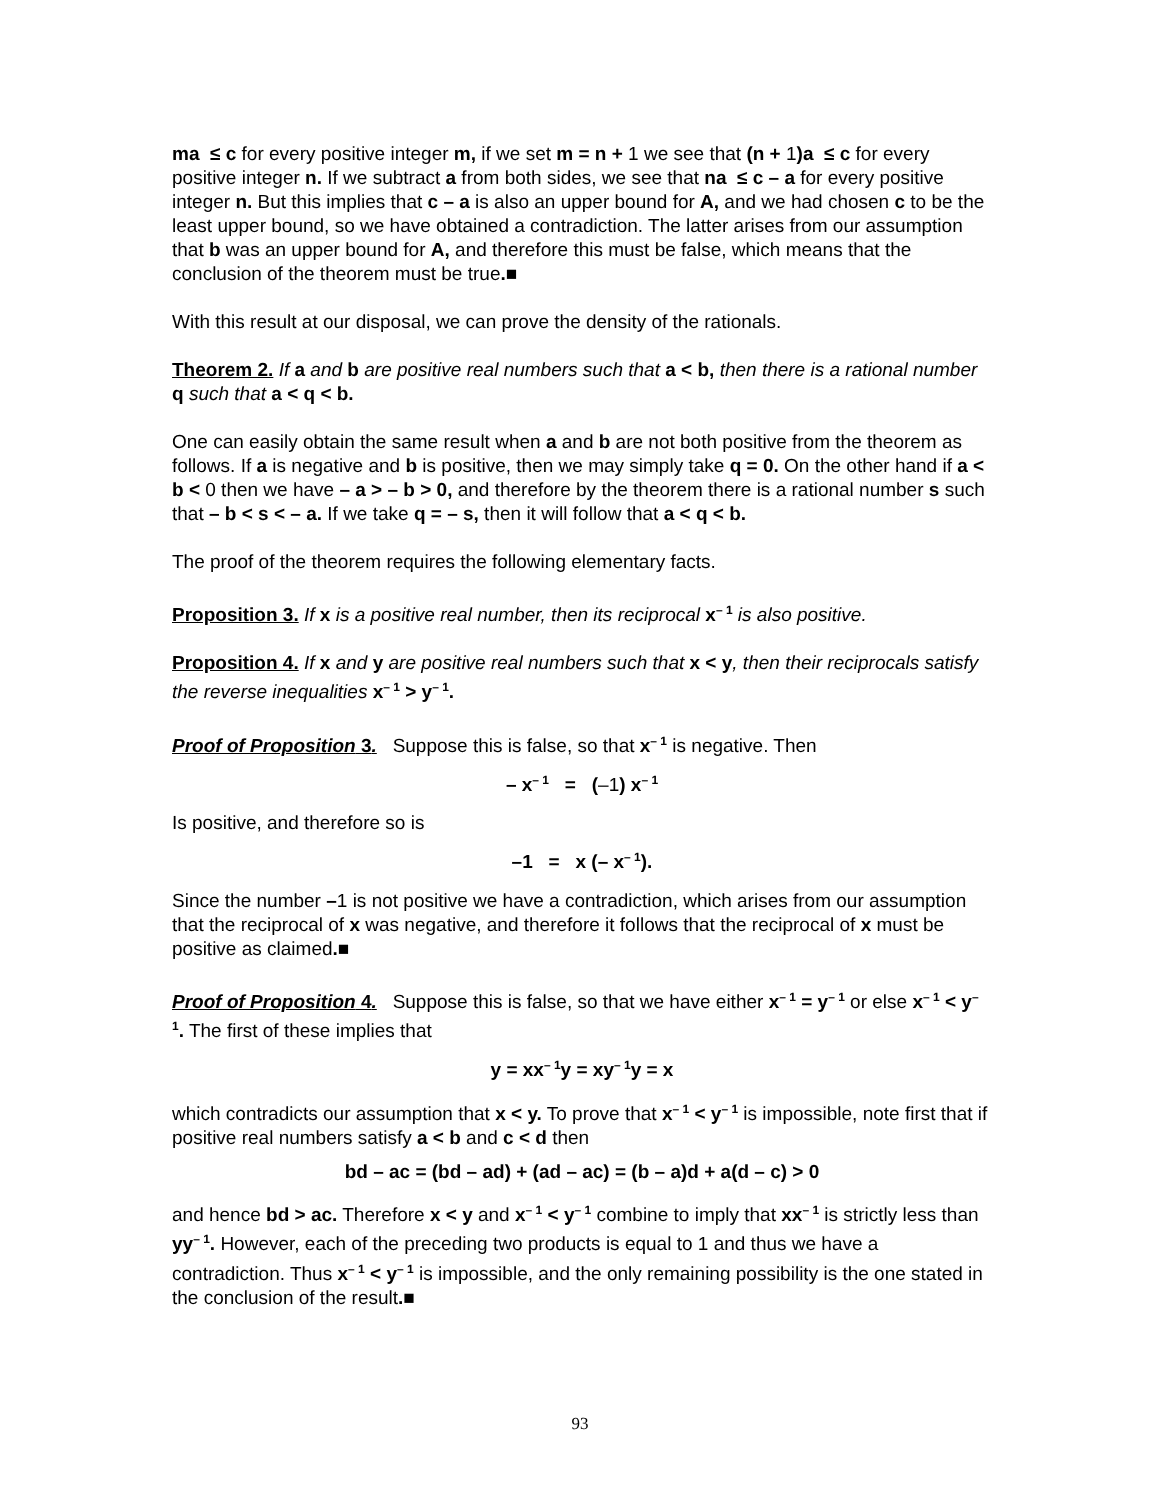ma ≤ c for every positive integer m, if we set m = n + 1 we see that (n + 1)a ≤ c for every positive integer n. If we subtract a from both sides, we see that na ≤ c – a for every positive integer n. But this implies that c – a is also an upper bound for A, and we had chosen c to be the least upper bound, so we have obtained a contradiction. The latter arises from our assumption that b was an upper bound for A, and therefore this must be false, which means that the conclusion of the theorem must be true.■
With this result at our disposal, we can prove the density of the rationals.
Theorem 2. If a and b are positive real numbers such that a < b, then there is a rational number q such that a < q < b.
One can easily obtain the same result when a and b are not both positive from the theorem as follows. If a is negative and b is positive, then we may simply take q = 0. On the other hand if a < b < 0 then we have – a > – b > 0, and therefore by the theorem there is a rational number s such that – b < s < – a. If we take q = – s, then it will follow that a < q < b.
The proof of the theorem requires the following elementary facts.
Proposition 3. If x is a positive real number, then its reciprocal x<sup>– 1</sup> is also positive.
Proposition 4. If x and y are positive real numbers such that x < y, then their reciprocals satisfy the reverse inequalities x<sup>– 1</sup> > y<sup>– 1</sup>.
Proof of Proposition 3. Suppose this is false, so that x<sup>– 1</sup> is negative. Then
– x<sup>– 1</sup> = (–1) x<sup>– 1</sup>
Is positive, and therefore so is
–1 = x (– x<sup>– 1</sup>).
Since the number –1 is not positive we have a contradiction, which arises from our assumption that the reciprocal of x was negative, and therefore it follows that the reciprocal of x must be positive as claimed.■
Proof of Proposition 4. Suppose this is false, so that we have either x<sup>– 1</sup> = y<sup>– 1</sup> or else x<sup>– 1</sup> < y<sup>– 1</sup>. The first of these implies that
y = xx<sup>– 1</sup>y = xy<sup>– 1</sup>y = x
which contradicts our assumption that x < y. To prove that x<sup>– 1</sup> < y<sup>– 1</sup> is impossible, note first that if positive real numbers satisfy a < b and c < d then
bd – ac = (bd – ad) + (ad – ac) = (b – a)d + a(d – c) > 0
and hence bd > ac. Therefore x < y and x<sup>– 1</sup> < y<sup>– 1</sup> combine to imply that xx<sup>– 1</sup> is strictly less than yy<sup>– 1</sup>. However, each of the preceding two products is equal to 1 and thus we have a contradiction. Thus x<sup>– 1</sup> < y<sup>– 1</sup> is impossible, and the only remaining possibility is the one stated in the conclusion of the result.■
93